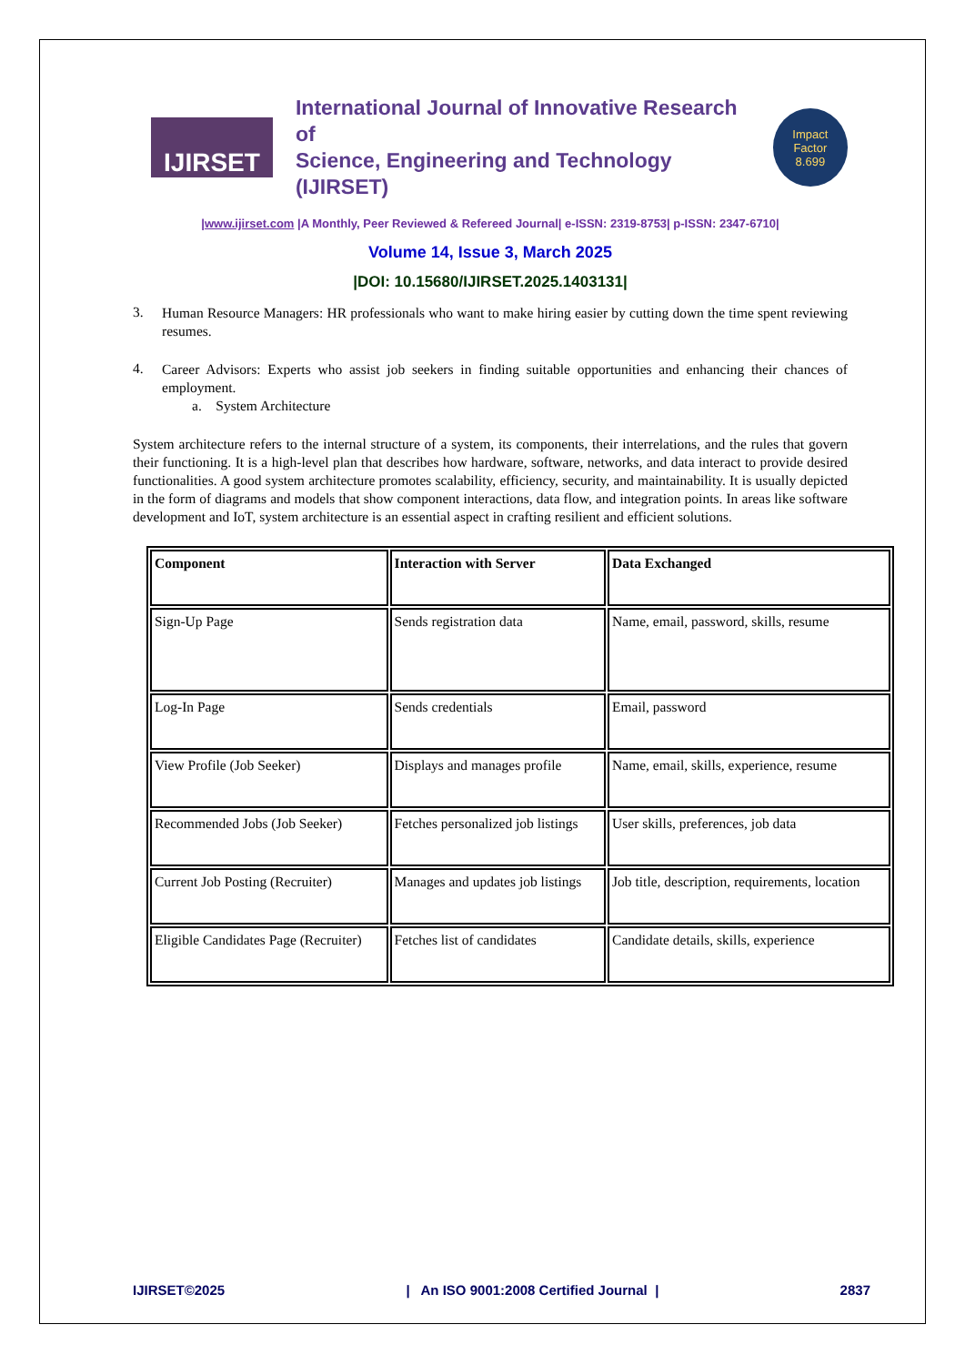IJIRSET
International Journal of Innovative Research of
Science, Engineering and Technology (IJIRSET)
Impact
Factor
8.699
|www.ijirset.com |A Monthly, Peer Reviewed & Refereed Journal| e-ISSN: 2319-8753| p-ISSN: 2347-6710|
Volume 14, Issue 3, March 2025
|DOI: 10.15680/IJIRSET.2025.1403131|
3.
Human Resource Managers: HR professionals who want to make hiring easier by cutting down the time spent reviewing resumes.
4.
Career Advisors: Experts who assist job seekers in finding suitable opportunities and enhancing their chances of employment.
a. System Architecture
System architecture refers to the internal structure of a system, its components, their interrelations, and the rules that govern their functioning. It is a high-level plan that describes how hardware, software, networks, and data interact to provide desired functionalities. A good system architecture promotes scalability, efficiency, security, and maintainability. It is usually depicted in the form of diagrams and models that show component interactions, data flow, and integration points. In areas like software development and IoT, system architecture is an essential aspect in crafting resilient and efficient solutions.
| Component | Interaction with Server | Data Exchanged |
| --- | --- | --- |
| Sign-Up Page | Sends registration data | Name, email, password, skills, resume |
| Log-In Page | Sends credentials | Email, password |
| View Profile (Job Seeker) | Displays and manages profile | Name, email, skills, experience, resume |
| Recommended Jobs (Job Seeker) | Fetches personalized job listings | User skills, preferences, job data |
| Current Job Posting (Recruiter) | Manages and updates job listings | Job title, description, requirements, location |
| Eligible Candidates Page (Recruiter) | Fetches list of candidates | Candidate details, skills, experience |
IJIRSET©2025 | An ISO 9001:2008 Certified Journal | 2837